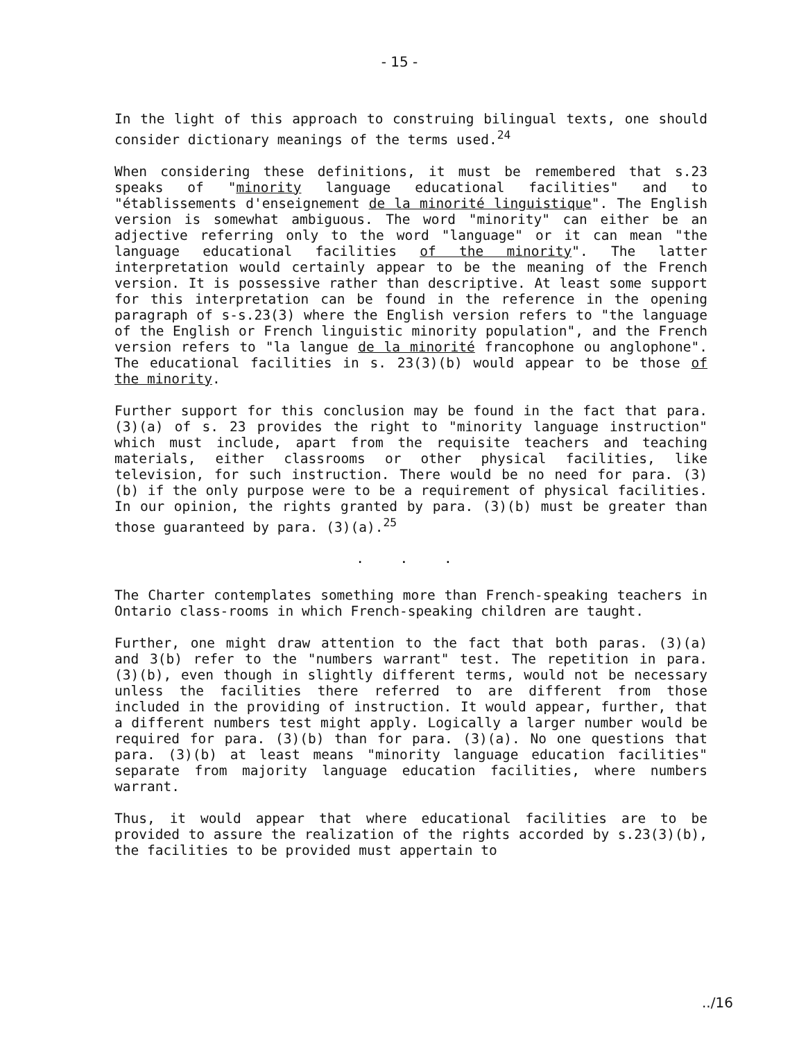- 15 -
In the light of this approach to construing bilingual texts, one should consider dictionary meanings of the terms used.<sup>24</sup>
When considering these definitions, it must be remembered that s.23 speaks of "minority language educational facilities" and to "établissements d'enseignement de la minorité linguistique". The English version is somewhat ambiguous. The word "minority" can either be an adjective referring only to the word "language" or it can mean "the language educational facilities of the minority". The latter interpretation would certainly appear to be the meaning of the French version. It is possessive rather than descriptive. At least some support for this interpretation can be found in the reference in the opening paragraph of s-s.23(3) where the English version refers to "the language of the English or French linguistic minority population", and the French version refers to "la langue de la minorité francophone ou anglophone". The educational facilities in s. 23(3)(b) would appear to be those of the minority.
Further support for this conclusion may be found in the fact that para. (3)(a) of s. 23 provides the right to "minority language instruction" which must include, apart from the requisite teachers and teaching materials, either classrooms or other physical facilities, like television, for such instruction. There would be no need for para. (3)(b) if the only purpose were to be a requirement of physical facilities. In our opinion, the rights granted by para. (3)(b) must be greater than those guaranteed by para. (3)(a).<sup>25</sup>
. . .
The Charter contemplates something more than French-speaking teachers in Ontario class-rooms in which French-speaking children are taught.
Further, one might draw attention to the fact that both paras. (3)(a) and 3(b) refer to the "numbers warrant" test. The repetition in para. (3)(b), even though in slightly different terms, would not be necessary unless the facilities there referred to are different from those included in the providing of instruction. It would appear, further, that a different numbers test might apply. Logically a larger number would be required for para. (3)(b) than for para. (3)(a). No one questions that para. (3)(b) at least means "minority language education facilities" separate from majority language education facilities, where numbers warrant.
Thus, it would appear that where educational facilities are to be provided to assure the realization of the rights accorded by s.23(3)(b), the facilities to be provided must appertain to
../16